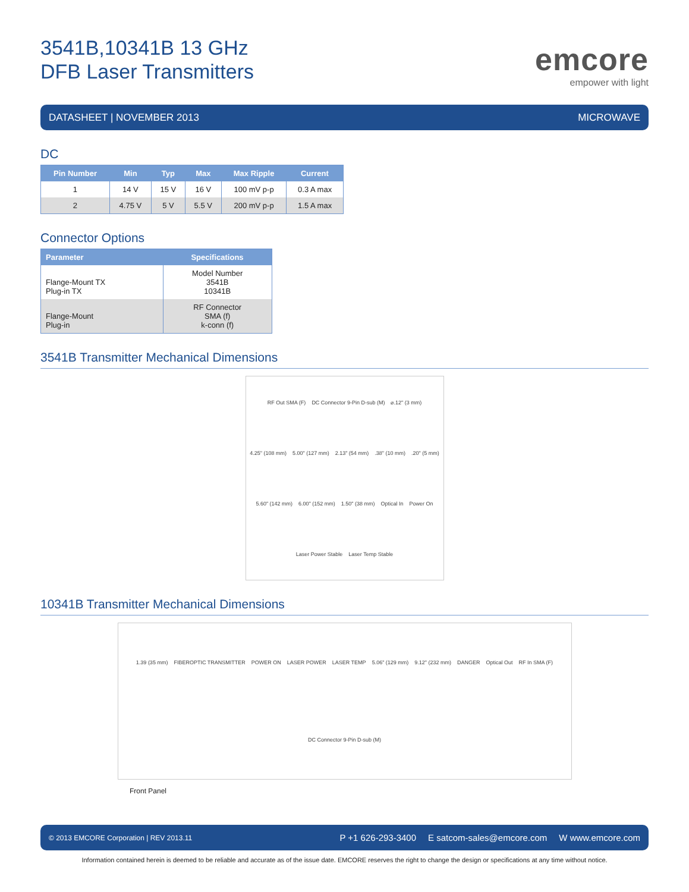3541B,10341B 13 GHz
DFB Laser Transmitters
emcore
empower with light
DATASHEET | NOVEMBER 2013 MICROWAVE
DC
| Pin Number | Min | Typ | Max | Max Ripple | Current |
| --- | --- | --- | --- | --- | --- |
| 1 | 14 V | 15 V | 16 V | 100 mV p-p | 0.3 A max |
| 2 | 4.75 V | 5 V | 5.5 V | 200 mV p-p | 1.5 A max |
Connector Options
| Parameter | Specifications |
| --- | --- |
| Flange-Mount TX Plug-in TX | Model Number 3541B 10341B |
| Flange-Mount Plug-in | RF Connector SMA (f) k-conn (f) |
3541B Transmitter Mechanical Dimensions
RF Out SMA (F) DC Connector 9-Pin D-sub (M) ⌀.12" (3 mm) 4.25" (108 mm) 5.00" (127 mm) 2.13" (54 mm) .38" (10 mm) .20" (5 mm) 5.60" (142 mm) 6.00" (152 mm) 1.50" (38 mm) Optical In Power On Laser Power Stable Laser Temp Stable
10341B Transmitter Mechanical Dimensions
1.39 (35 mm) FIBEROPTIC TRANSMITTER POWER ON LASER POWER LASER TEMP 5.06" (129 mm) 9.12" (232 mm) DANGER Optical Out RF In SMA (F) DC Connector 9-Pin D-sub (M)
Front Panel
© 2013 EMCORE Corporation | REV 2013.11 P +1 626-293-3400 E satcom-sales@emcore.com W www.emcore.com
Information contained herein is deemed to be reliable and accurate as of the issue date. EMCORE reserves the right to change the design or specifications at any time without notice.